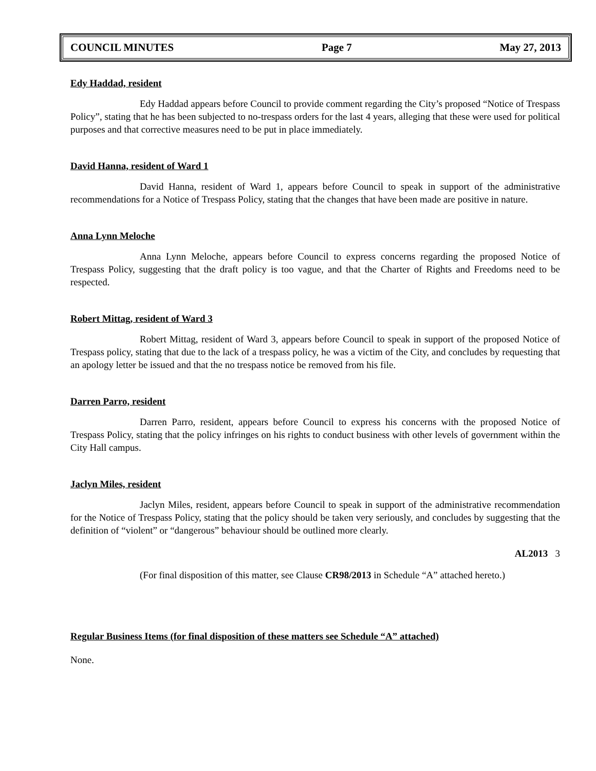COUNCIL MINUTES Page 7 May 27, 2013
Edy Haddad, resident
Edy Haddad appears before Council to provide comment regarding the City’s proposed “Notice of Trespass Policy”, stating that he has been subjected to no-trespass orders for the last 4 years, alleging that these were used for political purposes and that corrective measures need to be put in place immediately.
David Hanna, resident of Ward 1
David Hanna, resident of Ward 1, appears before Council to speak in support of the administrative recommendations for a Notice of Trespass Policy, stating that the changes that have been made are positive in nature.
Anna Lynn Meloche
Anna Lynn Meloche, appears before Council to express concerns regarding the proposed Notice of Trespass Policy, suggesting that the draft policy is too vague, and that the Charter of Rights and Freedoms need to be respected.
Robert Mittag, resident of Ward 3
Robert Mittag, resident of Ward 3, appears before Council to speak in support of the proposed Notice of Trespass policy, stating that due to the lack of a trespass policy, he was a victim of the City, and concludes by requesting that an apology letter be issued and that the no trespass notice be removed from his file.
Darren Parro, resident
Darren Parro, resident, appears before Council to express his concerns with the proposed Notice of Trespass Policy, stating that the policy infringes on his rights to conduct business with other levels of government within the City Hall campus.
Jaclyn Miles, resident
Jaclyn Miles, resident, appears before Council to speak in support of the administrative recommendation for the Notice of Trespass Policy, stating that the policy should be taken very seriously, and concludes by suggesting that the definition of “violent” or “dangerous” behaviour should be outlined more clearly.
AL2013 3
(For final disposition of this matter, see Clause CR98/2013 in Schedule “A” attached hereto.)
Regular Business Items (for final disposition of these matters see Schedule “A” attached)
None.